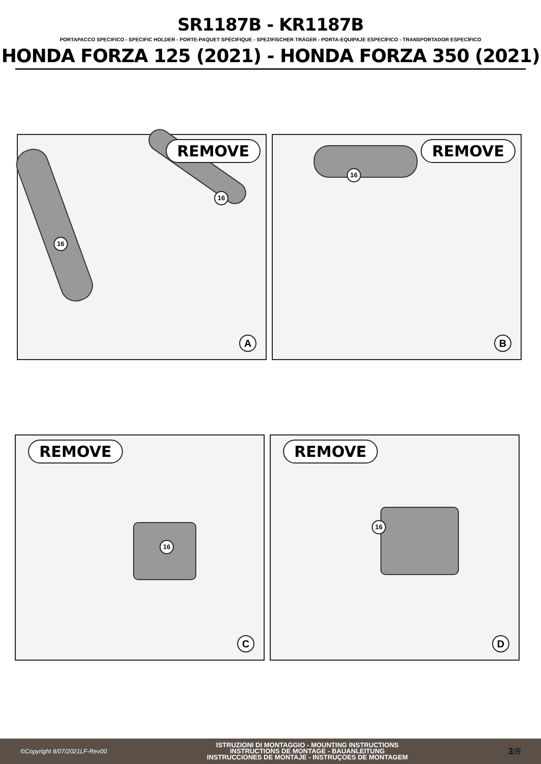SR1187B - KR1187B
PORTAPACCO SPECIFICO - SPECIFIC HOLDER - PORTE-PAQUET SPÉCIFIQUE - SPEZIFISCHER TRÄGER - PORTA-EQUIPAJE ESPECÍFICO - TRANSPORTADOR ESPECÍFICO
HONDA FORZA 125 (2021) - HONDA FORZA 350 (2021)
REMOVE
16
16
A
REMOVE
16
B
REMOVE
16
C
REMOVE
16
D
©Copyright 8/07/2021LF-Rev00
ISTRUZIONI DI MONTAGGIO - MOUNTING INSTRUCTIONS
INSTRUCTIONS DE MONTAGE - BAUANLEITUNG
INSTRUCCIONES DE MONTAJE - INSTRUÇOES DE MONTAGEM
3/8